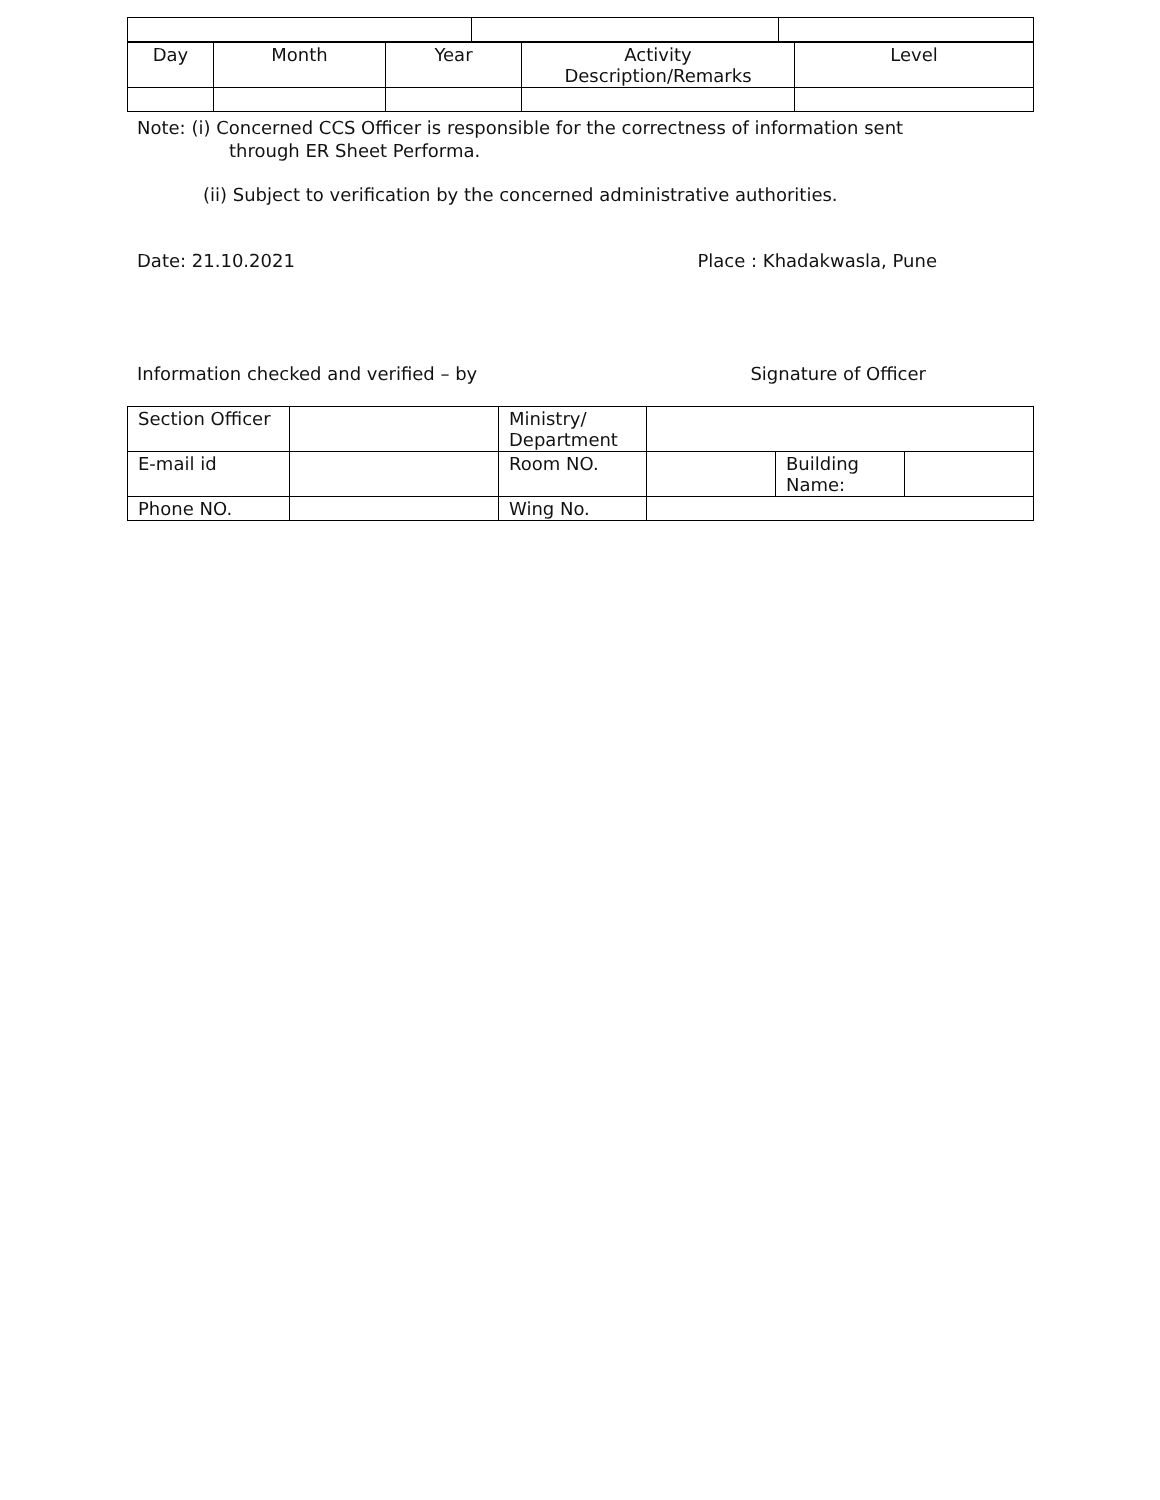| Day | Month | Year | Activity Description/Remarks | Level |
Note: (i) Concerned CCS Officer is responsible for the correctness of information sent
through ER Sheet Performa.
(ii) Subject to verification by the concerned administrative authorities.
Date: 21.10.2021 Place : Khadakwasla, Pune
Information checked and verified – by Signature of Officer
| Section Officer | | Ministry/ Department | | | |
| E-mail id | | Room NO. | | Building Name: | |
| Phone NO. | | Wing No. | | | |